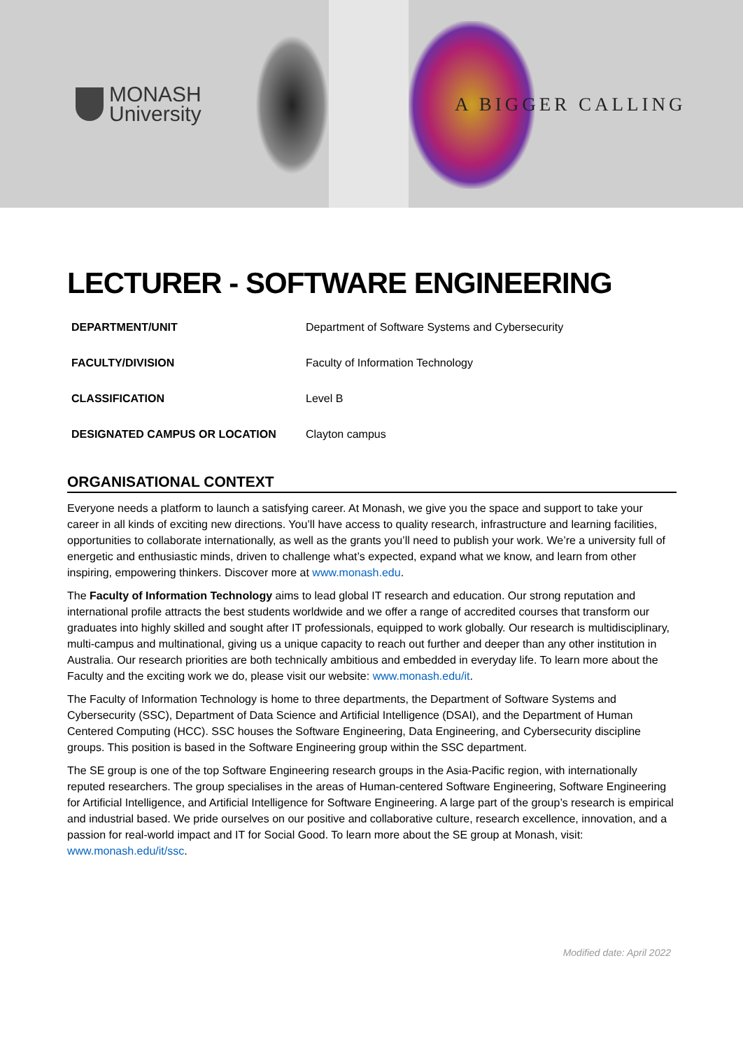MONASH
University
A BIGGER CALLING
LECTURER - SOFTWARE ENGINEERING
| DEPARTMENT/UNIT | Department of Software Systems and Cybersecurity |
| FACULTY/DIVISION | Faculty of Information Technology |
| CLASSIFICATION | Level B |
| DESIGNATED CAMPUS OR LOCATION | Clayton campus |
ORGANISATIONAL CONTEXT
Everyone needs a platform to launch a satisfying career. At Monash, we give you the space and support to take your career in all kinds of exciting new directions. You’ll have access to quality research, infrastructure and learning facilities, opportunities to collaborate internationally, as well as the grants you’ll need to publish your work. We’re a university full of energetic and enthusiastic minds, driven to challenge what’s expected, expand what we know, and learn from other inspiring, empowering thinkers. Discover more at www.monash.edu.
The Faculty of Information Technology aims to lead global IT research and education. Our strong reputation and international profile attracts the best students worldwide and we offer a range of accredited courses that transform our graduates into highly skilled and sought after IT professionals, equipped to work globally. Our research is multidisciplinary, multi-campus and multinational, giving us a unique capacity to reach out further and deeper than any other institution in Australia. Our research priorities are both technically ambitious and embedded in everyday life. To learn more about the Faculty and the exciting work we do, please visit our website: www.monash.edu/it.
The Faculty of Information Technology is home to three departments, the Department of Software Systems and Cybersecurity (SSC), Department of Data Science and Artificial Intelligence (DSAI), and the Department of Human Centered Computing (HCC). SSC houses the Software Engineering, Data Engineering, and Cybersecurity discipline groups. This position is based in the Software Engineering group within the SSC department.
The SE group is one of the top Software Engineering research groups in the Asia-Pacific region, with internationally reputed researchers. The group specialises in the areas of Human-centered Software Engineering, Software Engineering for Artificial Intelligence, and Artificial Intelligence for Software Engineering. A large part of the group’s research is empirical and industrial based. We pride ourselves on our positive and collaborative culture, research excellence, innovation, and a passion for real-world impact and IT for Social Good. To learn more about the SE group at Monash, visit: www.monash.edu/it/ssc.
Modified date: April 2022